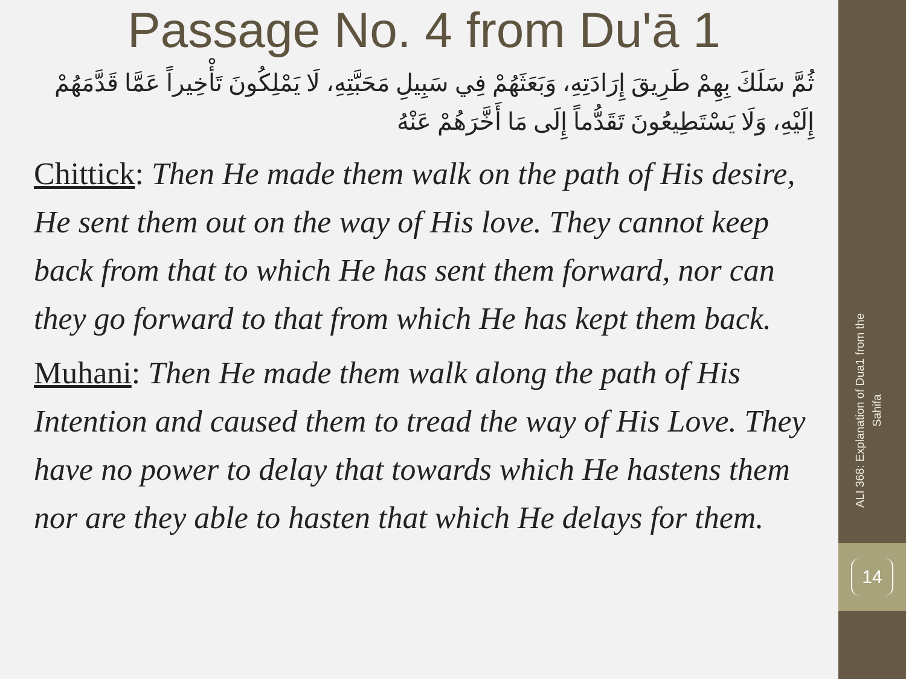Passage No. 4 from Du'ā 1
ثُمَّ سَلَكَ بِهِمْ طَرِيقَ إِرَادَتِهِ، وَبَعَثَهُمْ فِي سَبِيلِ مَحَبَّتِهِ، لَا يَمْلِكُونَ تَأْخِيراً عَمَّا قَدَّمَهُمْ إِلَيْهِ، وَلَا يَسْتَطِيعُونَ تَقَدُّماً إِلَى مَا أَخَّرَهُمْ عَنْهُ
Chittick: Then He made them walk on the path of His desire, He sent them out on the way of His love. They cannot keep back from that to which He has sent them forward, nor can they go forward to that from which He has kept them back.
Muhani: Then He made them walk along the path of His Intention and caused them to tread the way of His Love. They have no power to delay that towards which He hastens them nor are they able to hasten that which He delays for them.
ALI 368: Explanation of Dua1 from the Sahifa
14